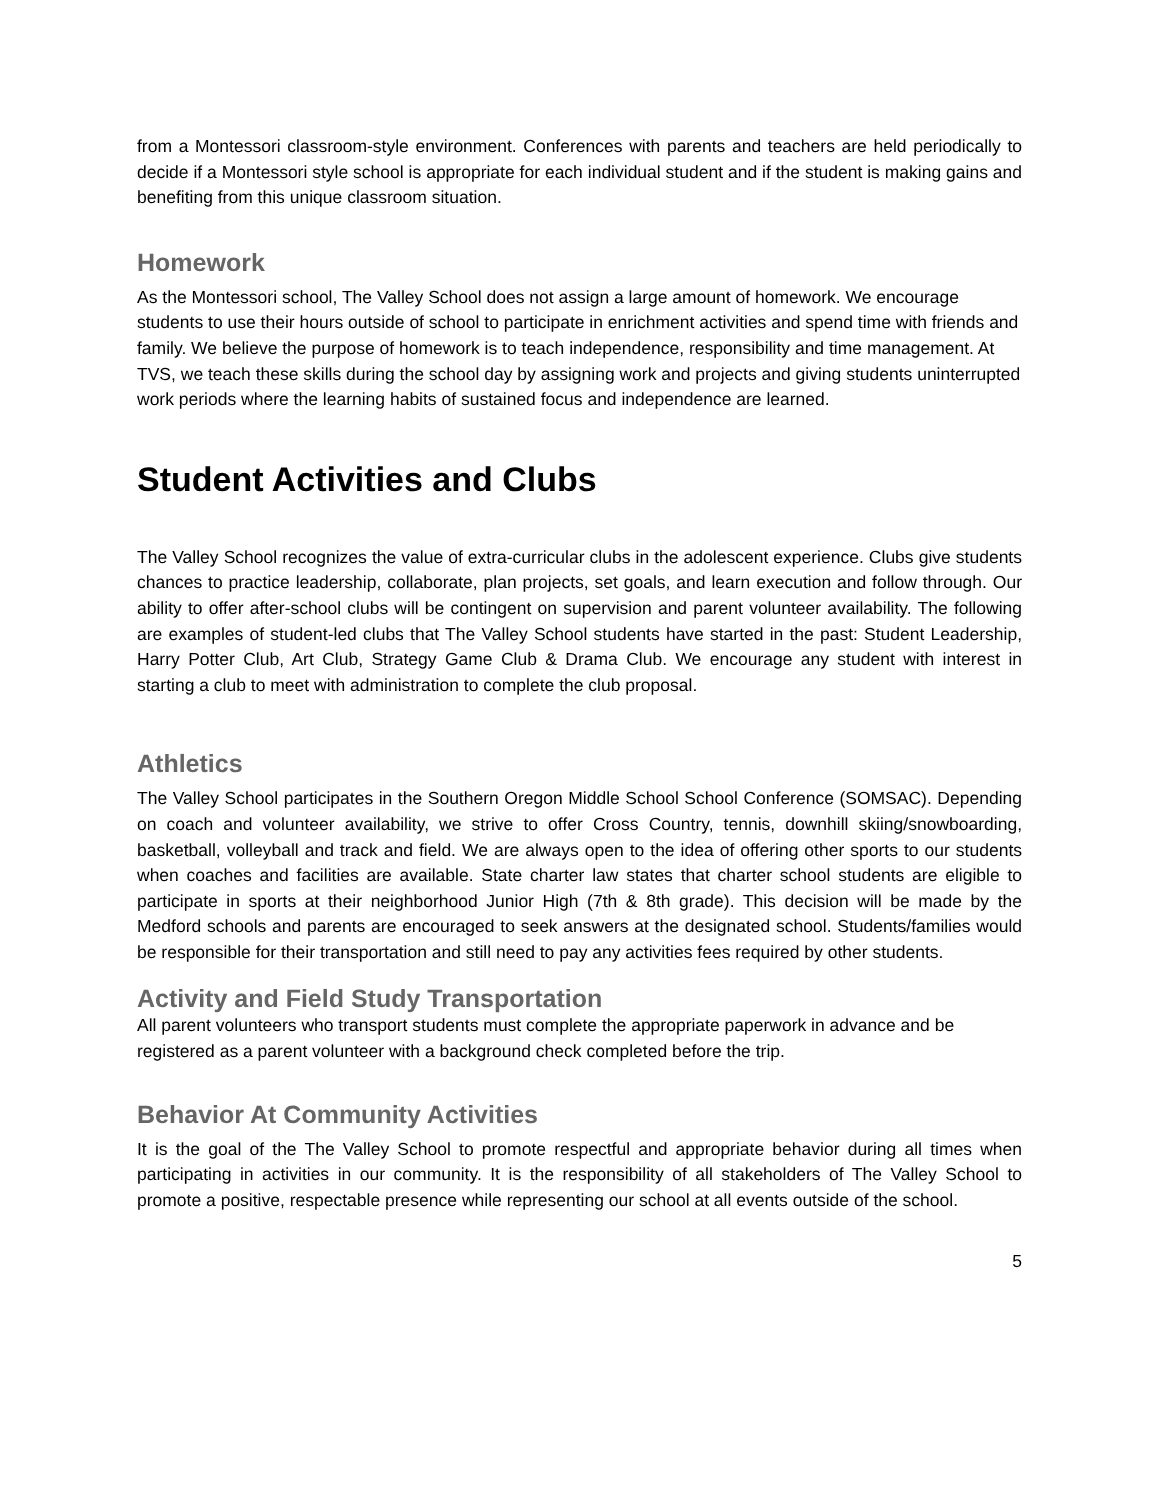from a Montessori classroom-style environment. Conferences with parents and teachers are held periodically to decide if a Montessori style school is appropriate for each individual student and if the student is making gains and benefiting from this unique classroom situation.
Homework
As the Montessori school, The Valley School does not assign a large amount of homework. We encourage students to use their hours outside of school to participate in enrichment activities and spend time with friends and family. We believe the purpose of homework is to teach independence, responsibility and time management. At TVS, we teach these skills during the school day by assigning work and projects and giving students uninterrupted work periods where the learning habits of sustained focus and independence are learned.
Student Activities and Clubs
The Valley School recognizes the value of extra-curricular clubs in the adolescent experience. Clubs give students chances to practice leadership, collaborate, plan projects, set goals, and learn execution and follow through. Our ability to offer after-school clubs will be contingent on supervision and parent volunteer availability. The following are examples of student-led clubs that The Valley School students have started in the past: Student Leadership, Harry Potter Club, Art Club, Strategy Game Club & Drama Club. We encourage any student with interest in starting a club to meet with administration to complete the club proposal.
Athletics
The Valley School participates in the Southern Oregon Middle School School Conference (SOMSAC). Depending on coach and volunteer availability, we strive to offer Cross Country, tennis, downhill skiing/snowboarding, basketball, volleyball and track and field. We are always open to the idea of offering other sports to our students when coaches and facilities are available. State charter law states that charter school students are eligible to participate in sports at their neighborhood Junior High (7th & 8th grade). This decision will be made by the Medford schools and parents are encouraged to seek answers at the designated school. Students/families would be responsible for their transportation and still need to pay any activities fees required by other students.
Activity and Field Study Transportation
All parent volunteers who transport students must complete the appropriate paperwork in advance and be registered as a parent volunteer with a background check completed before the trip.
Behavior At Community Activities
It is the goal of the The Valley School to promote respectful and appropriate behavior during all times when participating in activities in our community. It is the responsibility of all stakeholders of The Valley School to promote a positive, respectable presence while representing our school at all events outside of the school.
5